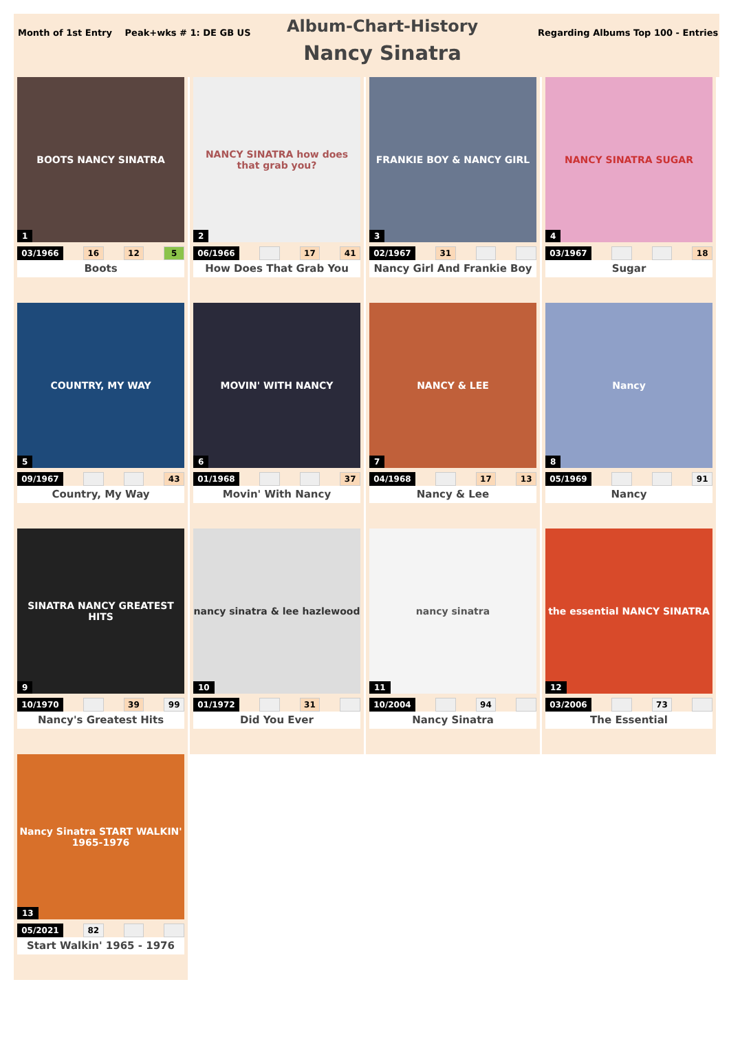Month of 1st Entry Peak+wks # 1: DE GB US
Album-Chart-History
Nancy Sinatra
Regarding Albums Top 100 - Entries
BOOTS NANCY SINATRA
1
03/1966
16 12 5
Boots
NANCY SINATRA how does that grab you?
2
06/1966
17 41
How Does That Grab You
FRANKIE BOY & NANCY GIRL
3
02/1967
31
Nancy Girl And Frankie Boy
NANCY SINATRA SUGAR
4
03/1967
18
Sugar
COUNTRY, MY WAY
5
09/1967
43
Country, My Way
MOVIN' WITH NANCY
6
01/1968
37
Movin' With Nancy
NANCY & LEE
7
04/1968
17 13
Nancy & Lee
Nancy
8
05/1969
91
Nancy
SINATRA NANCY GREATEST HITS
9
10/1970
39 99
Nancy's Greatest Hits
nancy sinatra & lee hazlewood
10
01/1972
31
Did You Ever
nancy sinatra
11
10/2004
94
Nancy Sinatra
the essential NANCY SINATRA
12
03/2006
73
The Essential
Nancy Sinatra START WALKIN' 1965-1976
13
05/2021
82
Start Walkin' 1965 - 1976